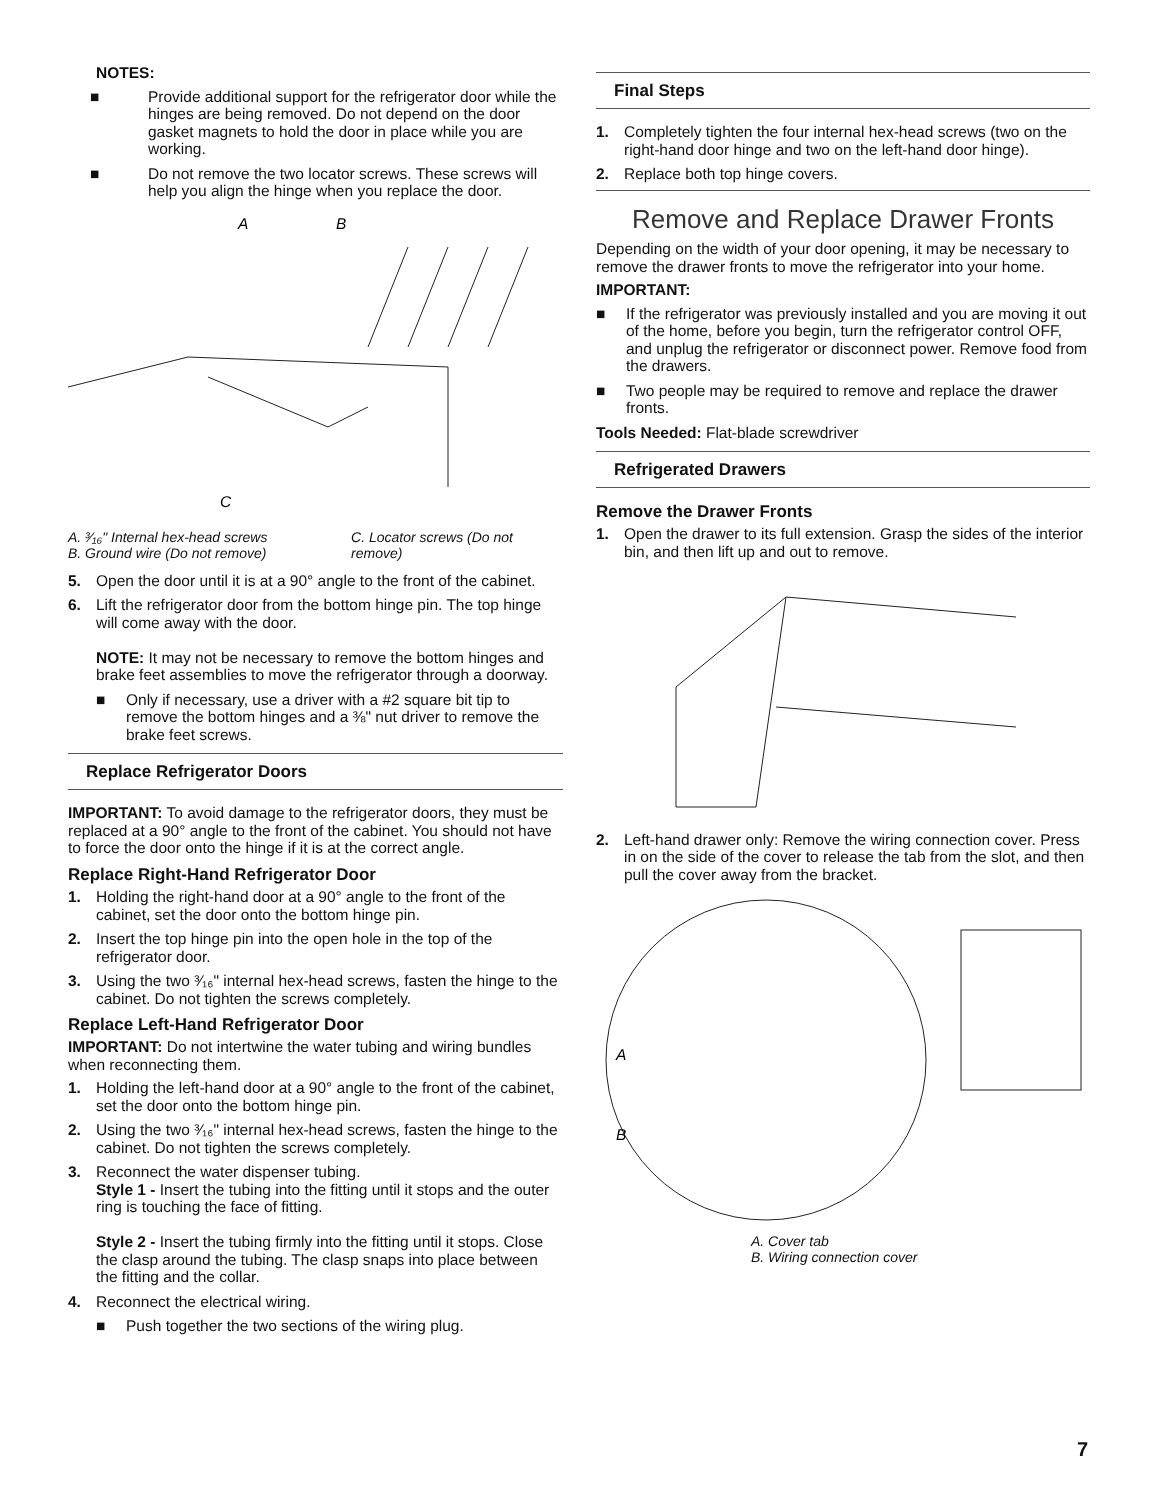NOTES:
■ Provide additional support for the refrigerator door while the hinges are being removed. Do not depend on the door gasket magnets to hold the door in place while you are working.
■ Do not remove the two locator screws. These screws will help you align the hinge when you replace the door.
A
B
C
A. ³⁄₁₆" Internal hex-head screws
B. Ground wire (Do not remove)
C. Locator screws (Do not remove)
5. Open the door until it is at a 90° angle to the front of the cabinet.
6. Lift the refrigerator door from the bottom hinge pin. The top hinge will come away with the door.
NOTE: It may not be necessary to remove the bottom hinges and brake feet assemblies to move the refrigerator through a doorway.
■ Only if necessary, use a driver with a #2 square bit tip to remove the bottom hinges and a ⅜" nut driver to remove the brake feet screws.
Replace Refrigerator Doors
IMPORTANT: To avoid damage to the refrigerator doors, they must be replaced at a 90° angle to the front of the cabinet. You should not have to force the door onto the hinge if it is at the correct angle.
Replace Right-Hand Refrigerator Door
1. Holding the right-hand door at a 90° angle to the front of the cabinet, set the door onto the bottom hinge pin.
2. Insert the top hinge pin into the open hole in the top of the refrigerator door.
3. Using the two ³⁄₁₆" internal hex-head screws, fasten the hinge to the cabinet. Do not tighten the screws completely.
Replace Left-Hand Refrigerator Door
IMPORTANT: Do not intertwine the water tubing and wiring bundles when reconnecting them.
1. Holding the left-hand door at a 90° angle to the front of the cabinet, set the door onto the bottom hinge pin.
2. Using the two ³⁄₁₆" internal hex-head screws, fasten the hinge to the cabinet. Do not tighten the screws completely.
3. Reconnect the water dispenser tubing.
Style 1 - Insert the tubing into the fitting until it stops and the outer ring is touching the face of fitting.
Style 2 - Insert the tubing firmly into the fitting until it stops. Close the clasp around the tubing. The clasp snaps into place between the fitting and the collar.
4. Reconnect the electrical wiring.
■ Push together the two sections of the wiring plug.
Final Steps
1. Completely tighten the four internal hex-head screws (two on the right-hand door hinge and two on the left-hand door hinge).
2. Replace both top hinge covers.
Remove and Replace Drawer Fronts
Depending on the width of your door opening, it may be necessary to remove the drawer fronts to move the refrigerator into your home.
IMPORTANT:
■ If the refrigerator was previously installed and you are moving it out of the home, before you begin, turn the refrigerator control OFF, and unplug the refrigerator or disconnect power. Remove food from the drawers.
■ Two people may be required to remove and replace the drawer fronts.
Tools Needed: Flat-blade screwdriver
Refrigerated Drawers
Remove the Drawer Fronts
1. Open the drawer to its full extension. Grasp the sides of the interior bin, and then lift up and out to remove.
2. Left-hand drawer only: Remove the wiring connection cover. Press in on the side of the cover to release the tab from the slot, and then pull the cover away from the bracket.
A
B
A. Cover tab
B. Wiring connection cover
7